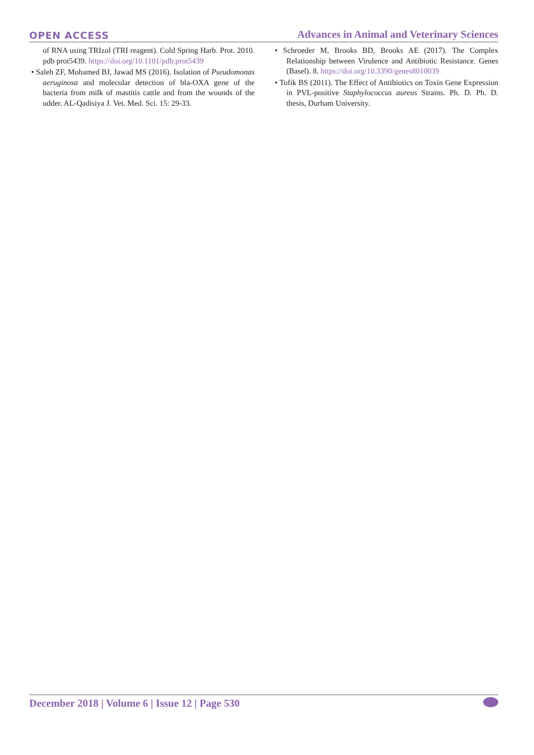OPEN ACCESS Advances in Animal and Veterinary Sciences
of RNA using TRIzol (TRI reagent). Cold Spring Harb. Prot. 2010. pdb prot5439. https://doi.org/10.1101/pdb.prot5439
• Saleh ZF, Mohamed BJ, Jawad MS (2016). Isolation of Pseudomonas aeruginosa and molecular detection of bla-OXA gene of the bacteria from milk of mastitis cattle and from the wounds of the udder. AL-Qadisiya J. Vet. Med. Sci. 15: 29-33.
• Schroeder M, Brooks BD, Brooks AE (2017). The Complex Relationship between Virulence and Antibiotic Resistance. Genes (Basel). 8. https://doi.org/10.3390/genes8010039
• Tofik BS (2011). The Effect of Antibiotics on Toxin Gene Expression in PVL-positive Staphylococcus aureus Strains. Ph. D. Ph. D. thesis, Durham University.
December 2018 | Volume 6 | Issue 12 | Page 530